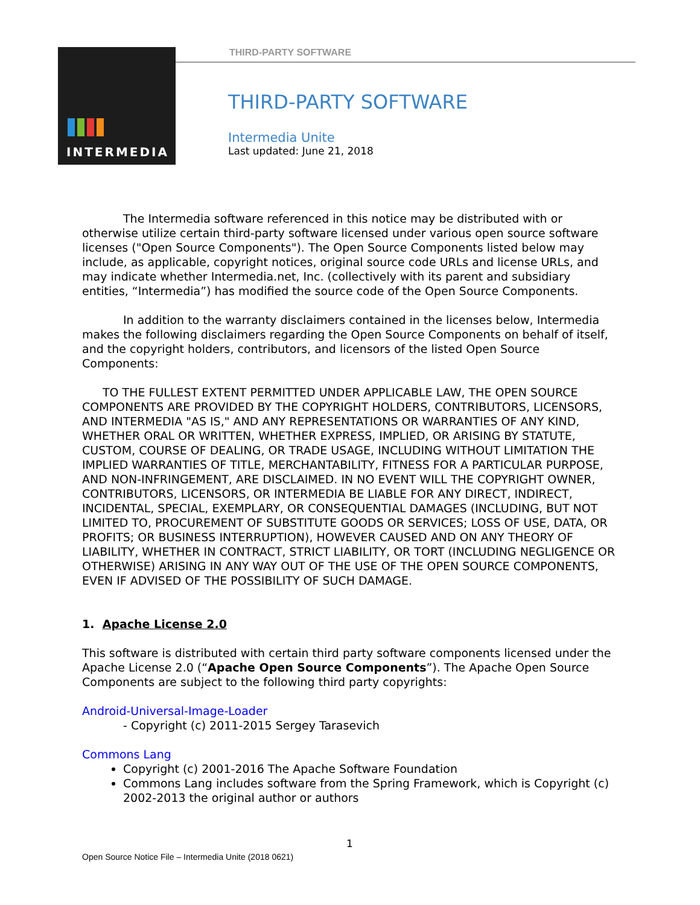INTERMEDIA THIRD-PARTY SOFTWARE
THIRD-PARTY SOFTWARE
Intermedia Unite
Last updated: June 21, 2018
The Intermedia software referenced in this notice may be distributed with or otherwise utilize certain third-party software licensed under various open source software licenses ("Open Source Components"). The Open Source Components listed below may include, as applicable, copyright notices, original source code URLs and license URLs, and may indicate whether Intermedia.net, Inc. (collectively with its parent and subsidiary entities, “Intermedia”) has modified the source code of the Open Source Components.
In addition to the warranty disclaimers contained in the licenses below, Intermedia makes the following disclaimers regarding the Open Source Components on behalf of itself, and the copyright holders, contributors, and licensors of the listed Open Source Components:
TO THE FULLEST EXTENT PERMITTED UNDER APPLICABLE LAW, THE OPEN SOURCE COMPONENTS ARE PROVIDED BY THE COPYRIGHT HOLDERS, CONTRIBUTORS, LICENSORS, AND INTERMEDIA "AS IS," AND ANY REPRESENTATIONS OR WARRANTIES OF ANY KIND, WHETHER ORAL OR WRITTEN, WHETHER EXPRESS, IMPLIED, OR ARISING BY STATUTE, CUSTOM, COURSE OF DEALING, OR TRADE USAGE, INCLUDING WITHOUT LIMITATION THE IMPLIED WARRANTIES OF TITLE, MERCHANTABILITY, FITNESS FOR A PARTICULAR PURPOSE, AND NON-INFRINGEMENT, ARE DISCLAIMED. IN NO EVENT WILL THE COPYRIGHT OWNER, CONTRIBUTORS, LICENSORS, OR INTERMEDIA BE LIABLE FOR ANY DIRECT, INDIRECT, INCIDENTAL, SPECIAL, EXEMPLARY, OR CONSEQUENTIAL DAMAGES (INCLUDING, BUT NOT LIMITED TO, PROCUREMENT OF SUBSTITUTE GOODS OR SERVICES; LOSS OF USE, DATA, OR PROFITS; OR BUSINESS INTERRUPTION), HOWEVER CAUSED AND ON ANY THEORY OF LIABILITY, WHETHER IN CONTRACT, STRICT LIABILITY, OR TORT (INCLUDING NEGLIGENCE OR OTHERWISE) ARISING IN ANY WAY OUT OF THE USE OF THE OPEN SOURCE COMPONENTS, EVEN IF ADVISED OF THE POSSIBILITY OF SUCH DAMAGE.
1. Apache License 2.0
This software is distributed with certain third party software components licensed under the Apache License 2.0 (“Apache Open Source Components”). The Apache Open Source Components are subject to the following third party copyrights:
Android-Universal-Image-Loader
- Copyright (c) 2011-2015 Sergey Tarasevich
Commons Lang
Copyright (c) 2001-2016 The Apache Software Foundation
Commons Lang includes software from the Spring Framework, which is Copyright (c) 2002-2013 the original author or authors
1
Open Source Notice File – Intermedia Unite (2018 0621)